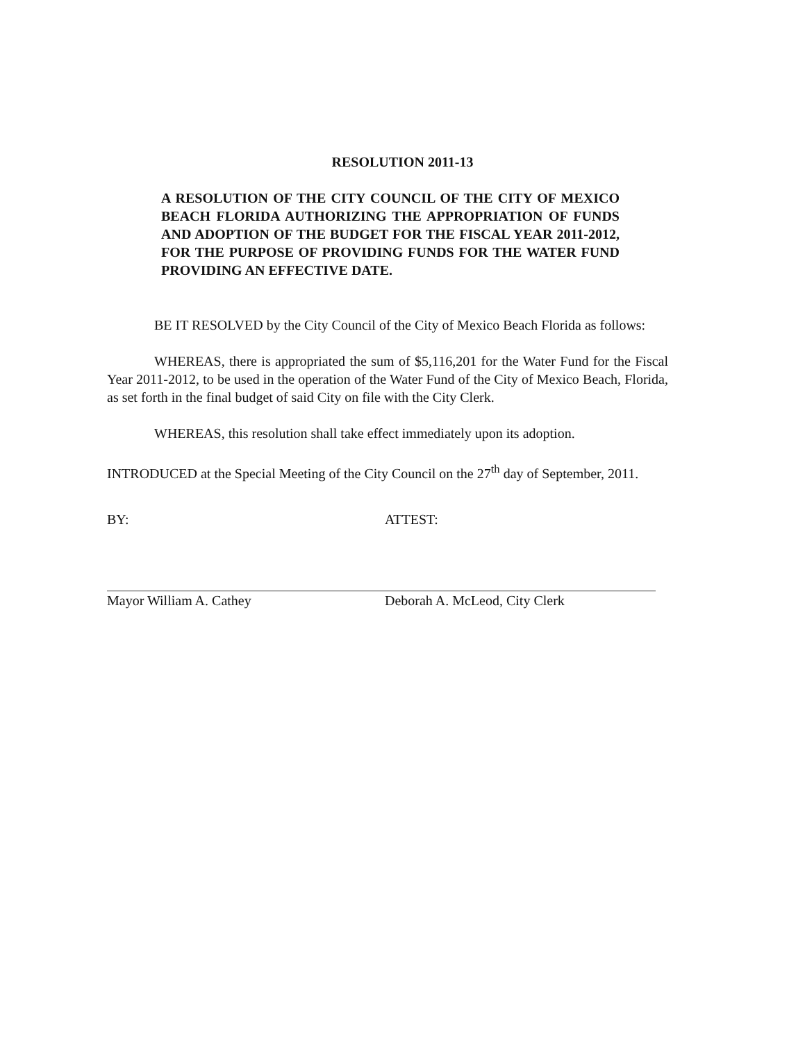RESOLUTION 2011-13
A RESOLUTION OF THE CITY COUNCIL OF THE CITY OF MEXICO BEACH FLORIDA AUTHORIZING THE APPROPRIATION OF FUNDS AND ADOPTION OF THE BUDGET FOR THE FISCAL YEAR 2011-2012, FOR THE PURPOSE OF PROVIDING FUNDS FOR THE WATER FUND PROVIDING AN EFFECTIVE DATE.
BE IT RESOLVED by the City Council of the City of Mexico Beach Florida as follows:
WHEREAS, there is appropriated the sum of $5,116,201 for the Water Fund for the Fiscal Year 2011-2012, to be used in the operation of the Water Fund of the City of Mexico Beach, Florida, as set forth in the final budget of said City on file with the City Clerk.
WHEREAS, this resolution shall take effect immediately upon its adoption.
INTRODUCED at the Special Meeting of the City Council on the 27<sup>th</sup> day of September, 2011.
BY: ATTEST:
Mayor William A. Cathey Deborah A. McLeod, City Clerk